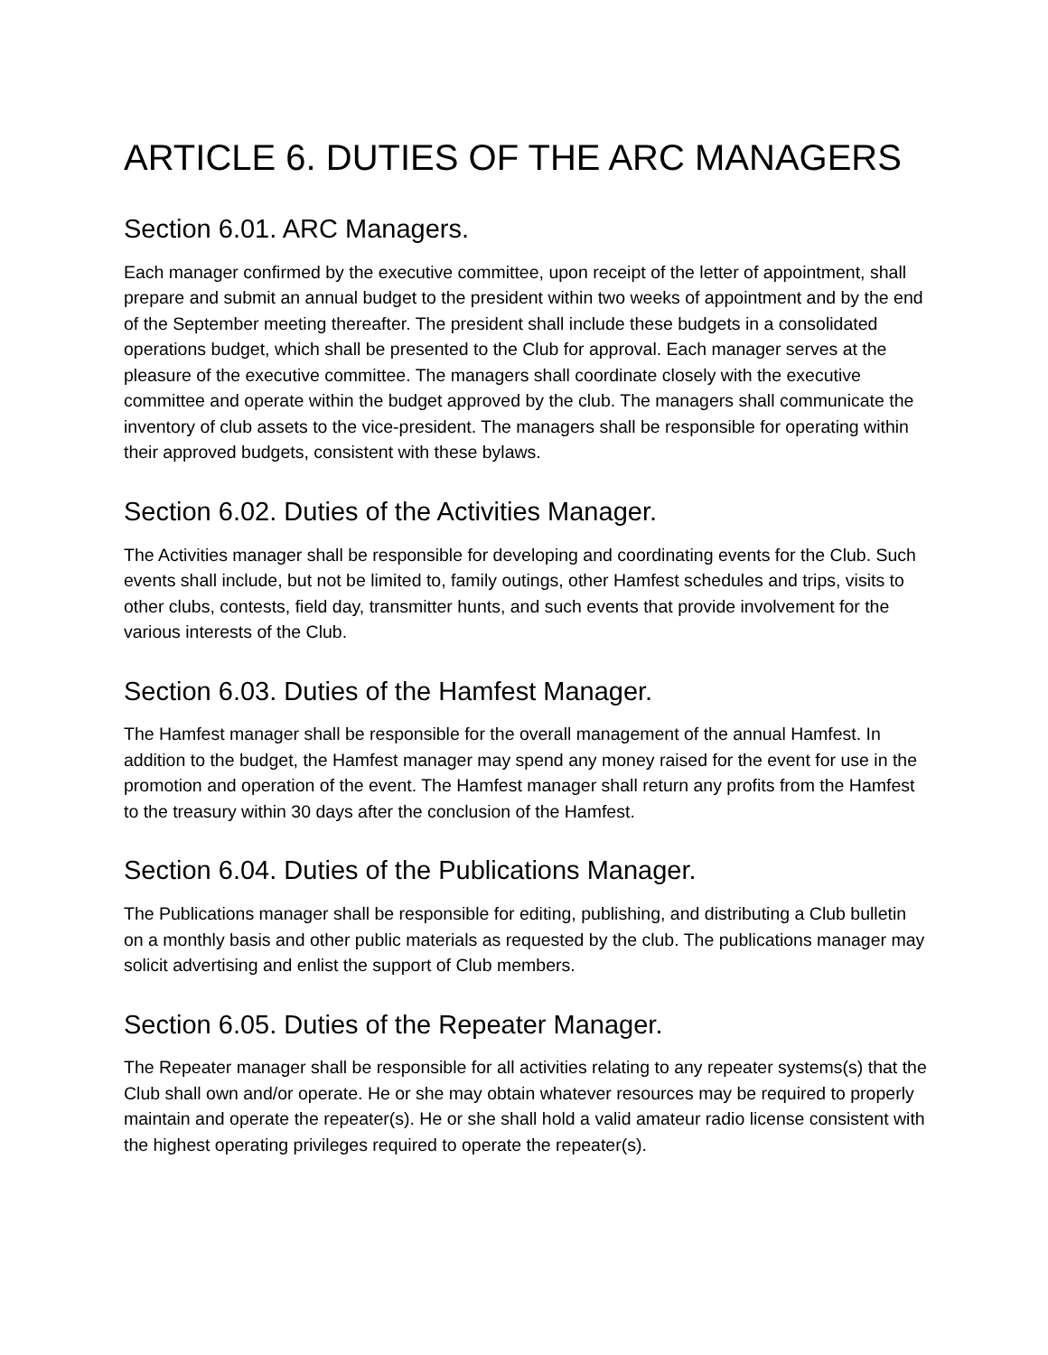ARTICLE 6. DUTIES OF THE ARC MANAGERS
Section 6.01. ARC Managers.
Each manager confirmed by the executive committee, upon receipt of the letter of appointment, shall prepare and submit an annual budget to the president within two weeks of appointment and by the end of the September meeting thereafter. The president shall include these budgets in a consolidated operations budget, which shall be presented to the Club for approval. Each manager serves at the pleasure of the executive committee. The managers shall coordinate closely with the executive committee and operate within the budget approved by the club. The managers shall communicate the inventory of club assets to the vice-president. The managers shall be responsible for operating within their approved budgets, consistent with these bylaws.
Section 6.02. Duties of the Activities Manager.
The Activities manager shall be responsible for developing and coordinating events for the Club. Such events shall include, but not be limited to, family outings, other Hamfest schedules and trips, visits to other clubs, contests, field day, transmitter hunts, and such events that provide involvement for the various interests of the Club.
Section 6.03. Duties of the Hamfest Manager.
The Hamfest manager shall be responsible for the overall management of the annual Hamfest. In addition to the budget, the Hamfest manager may spend any money raised for the event for use in the promotion and operation of the event. The Hamfest manager shall return any profits from the Hamfest to the treasury within 30 days after the conclusion of the Hamfest.
Section 6.04. Duties of the Publications Manager.
The Publications manager shall be responsible for editing, publishing, and distributing a Club bulletin on a monthly basis and other public materials as requested by the club. The publications manager may solicit advertising and enlist the support of Club members.
Section 6.05. Duties of the Repeater Manager.
The Repeater manager shall be responsible for all activities relating to any repeater systems(s) that the Club shall own and/or operate. He or she may obtain whatever resources may be required to properly maintain and operate the repeater(s). He or she shall hold a valid amateur radio license consistent with the highest operating privileges required to operate the repeater(s).